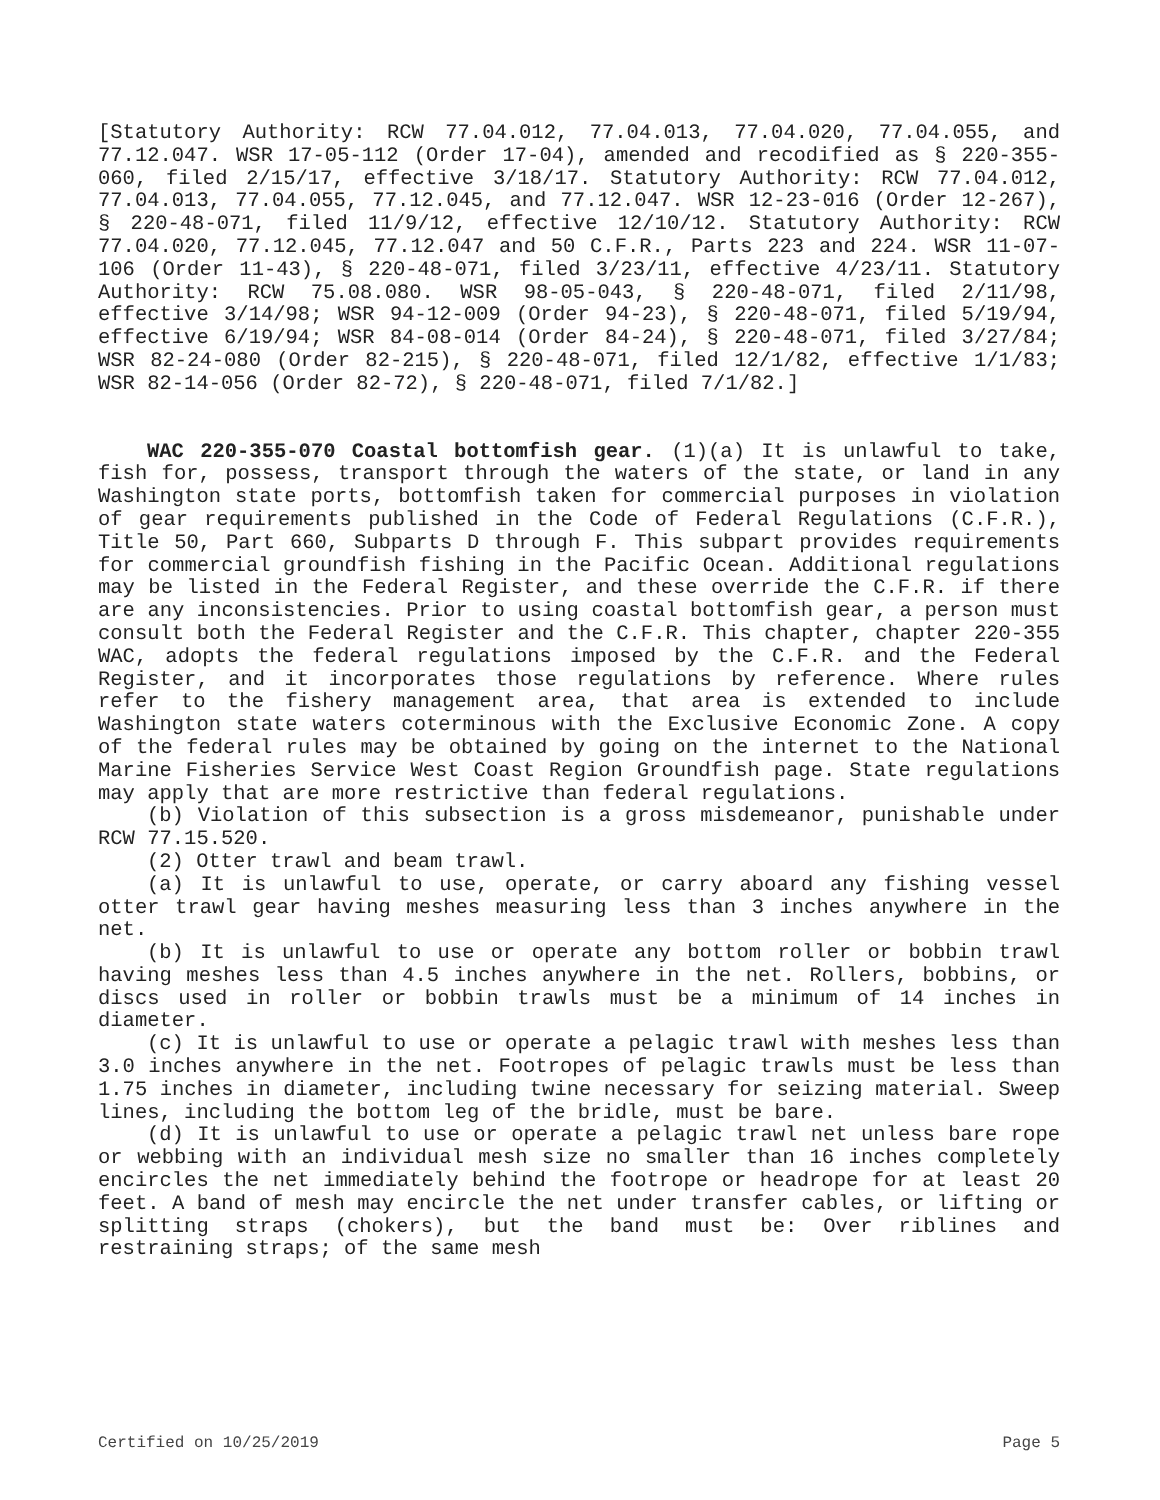[Statutory Authority: RCW 77.04.012, 77.04.013, 77.04.020, 77.04.055, and 77.12.047. WSR 17-05-112 (Order 17-04), amended and recodified as § 220-355-060, filed 2/15/17, effective 3/18/17. Statutory Authority: RCW 77.04.012, 77.04.013, 77.04.055, 77.12.045, and 77.12.047. WSR 12-23-016 (Order 12-267), § 220-48-071, filed 11/9/12, effective 12/10/12. Statutory Authority: RCW 77.04.020, 77.12.045, 77.12.047 and 50 C.F.R., Parts 223 and 224. WSR 11-07-106 (Order 11-43), § 220-48-071, filed 3/23/11, effective 4/23/11. Statutory Authority: RCW 75.08.080. WSR 98-05-043, § 220-48-071, filed 2/11/98, effective 3/14/98; WSR 94-12-009 (Order 94-23), § 220-48-071, filed 5/19/94, effective 6/19/94; WSR 84-08-014 (Order 84-24), § 220-48-071, filed 3/27/84; WSR 82-24-080 (Order 82-215), § 220-48-071, filed 12/1/82, effective 1/1/83; WSR 82-14-056 (Order 82-72), § 220-48-071, filed 7/1/82.]
WAC 220-355-070 Coastal bottomfish gear. (1)(a) It is unlawful to take, fish for, possess, transport through the waters of the state, or land in any Washington state ports, bottomfish taken for commercial purposes in violation of gear requirements published in the Code of Federal Regulations (C.F.R.), Title 50, Part 660, Subparts D through F. This subpart provides requirements for commercial groundfish fishing in the Pacific Ocean. Additional regulations may be listed in the Federal Register, and these override the C.F.R. if there are any inconsistencies. Prior to using coastal bottomfish gear, a person must consult both the Federal Register and the C.F.R. This chapter, chapter 220-355 WAC, adopts the federal regulations imposed by the C.F.R. and the Federal Register, and it incorporates those regulations by reference. Where rules refer to the fishery management area, that area is extended to include Washington state waters coterminous with the Exclusive Economic Zone. A copy of the federal rules may be obtained by going on the internet to the National Marine Fisheries Service West Coast Region Groundfish page. State regulations may apply that are more restrictive than federal regulations.
(b) Violation of this subsection is a gross misdemeanor, punishable under RCW 77.15.520.
(2) Otter trawl and beam trawl.
(a) It is unlawful to use, operate, or carry aboard any fishing vessel otter trawl gear having meshes measuring less than 3 inches anywhere in the net.
(b) It is unlawful to use or operate any bottom roller or bobbin trawl having meshes less than 4.5 inches anywhere in the net. Rollers, bobbins, or discs used in roller or bobbin trawls must be a minimum of 14 inches in diameter.
(c) It is unlawful to use or operate a pelagic trawl with meshes less than 3.0 inches anywhere in the net. Footropes of pelagic trawls must be less than 1.75 inches in diameter, including twine necessary for seizing material. Sweep lines, including the bottom leg of the bridle, must be bare.
(d) It is unlawful to use or operate a pelagic trawl net unless bare rope or webbing with an individual mesh size no smaller than 16 inches completely encircles the net immediately behind the footrope or headrope for at least 20 feet. A band of mesh may encircle the net under transfer cables, or lifting or splitting straps (chokers), but the band must be: Over riblines and restraining straps; of the same mesh
Certified on 10/25/2019 Page 5